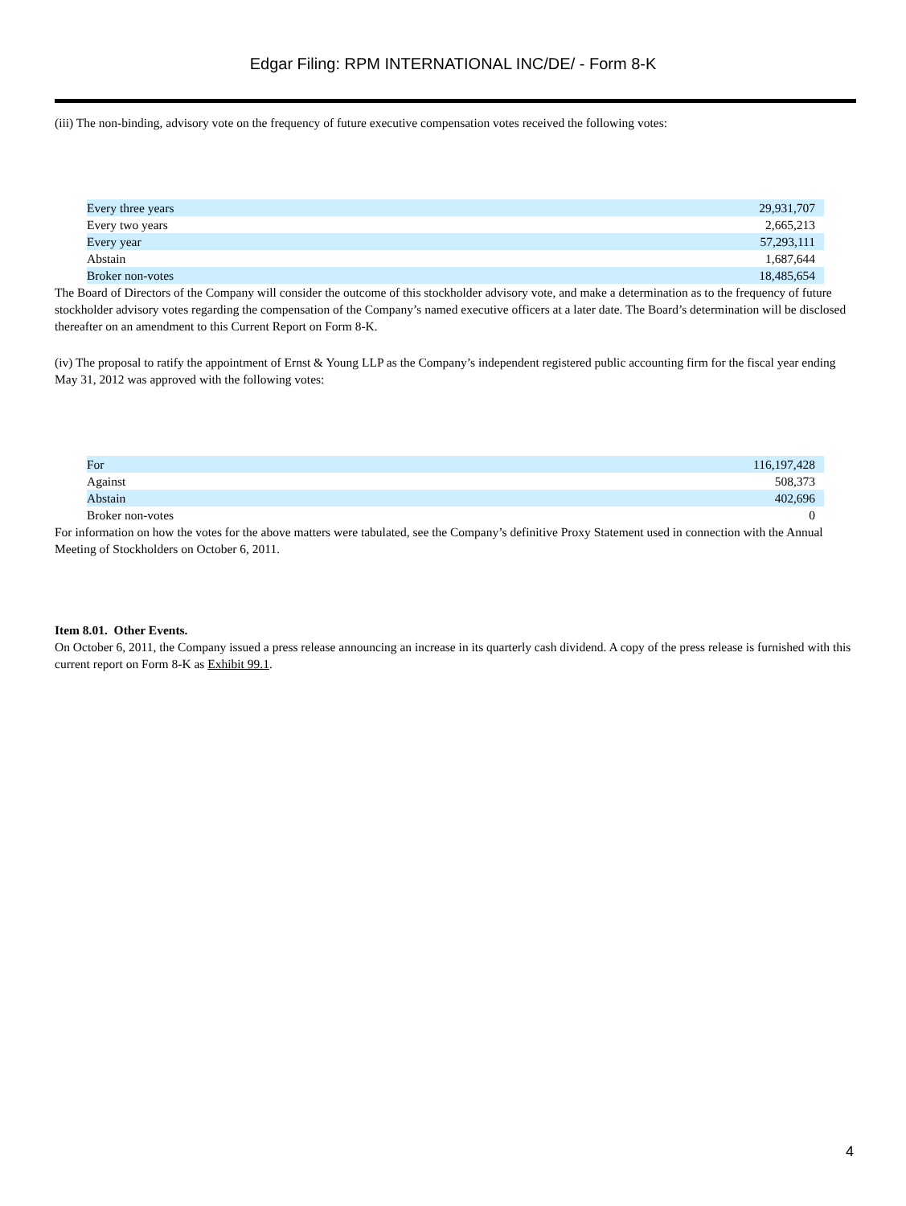Edgar Filing: RPM INTERNATIONAL INC/DE/ - Form 8-K
(iii) The non-binding, advisory vote on the frequency of future executive compensation votes received the following votes:
| Every three years | 29,931,707 |
| Every two years | 2,665,213 |
| Every year | 57,293,111 |
| Abstain | 1,687,644 |
| Broker non-votes | 18,485,654 |
The Board of Directors of the Company will consider the outcome of this stockholder advisory vote, and make a determination as to the frequency of future stockholder advisory votes regarding the compensation of the Company’s named executive officers at a later date. The Board’s determination will be disclosed thereafter on an amendment to this Current Report on Form 8-K.
(iv) The proposal to ratify the appointment of Ernst & Young LLP as the Company’s independent registered public accounting firm for the fiscal year ending May 31, 2012 was approved with the following votes:
| For | 116,197,428 |
| Against | 508,373 |
| Abstain | 402,696 |
| Broker non-votes | 0 |
For information on how the votes for the above matters were tabulated, see the Company’s definitive Proxy Statement used in connection with the Annual Meeting of Stockholders on October 6, 2011.
Item 8.01. Other Events.
On October 6, 2011, the Company issued a press release announcing an increase in its quarterly cash dividend. A copy of the press release is furnished with this current report on Form 8-K as Exhibit 99.1.
4